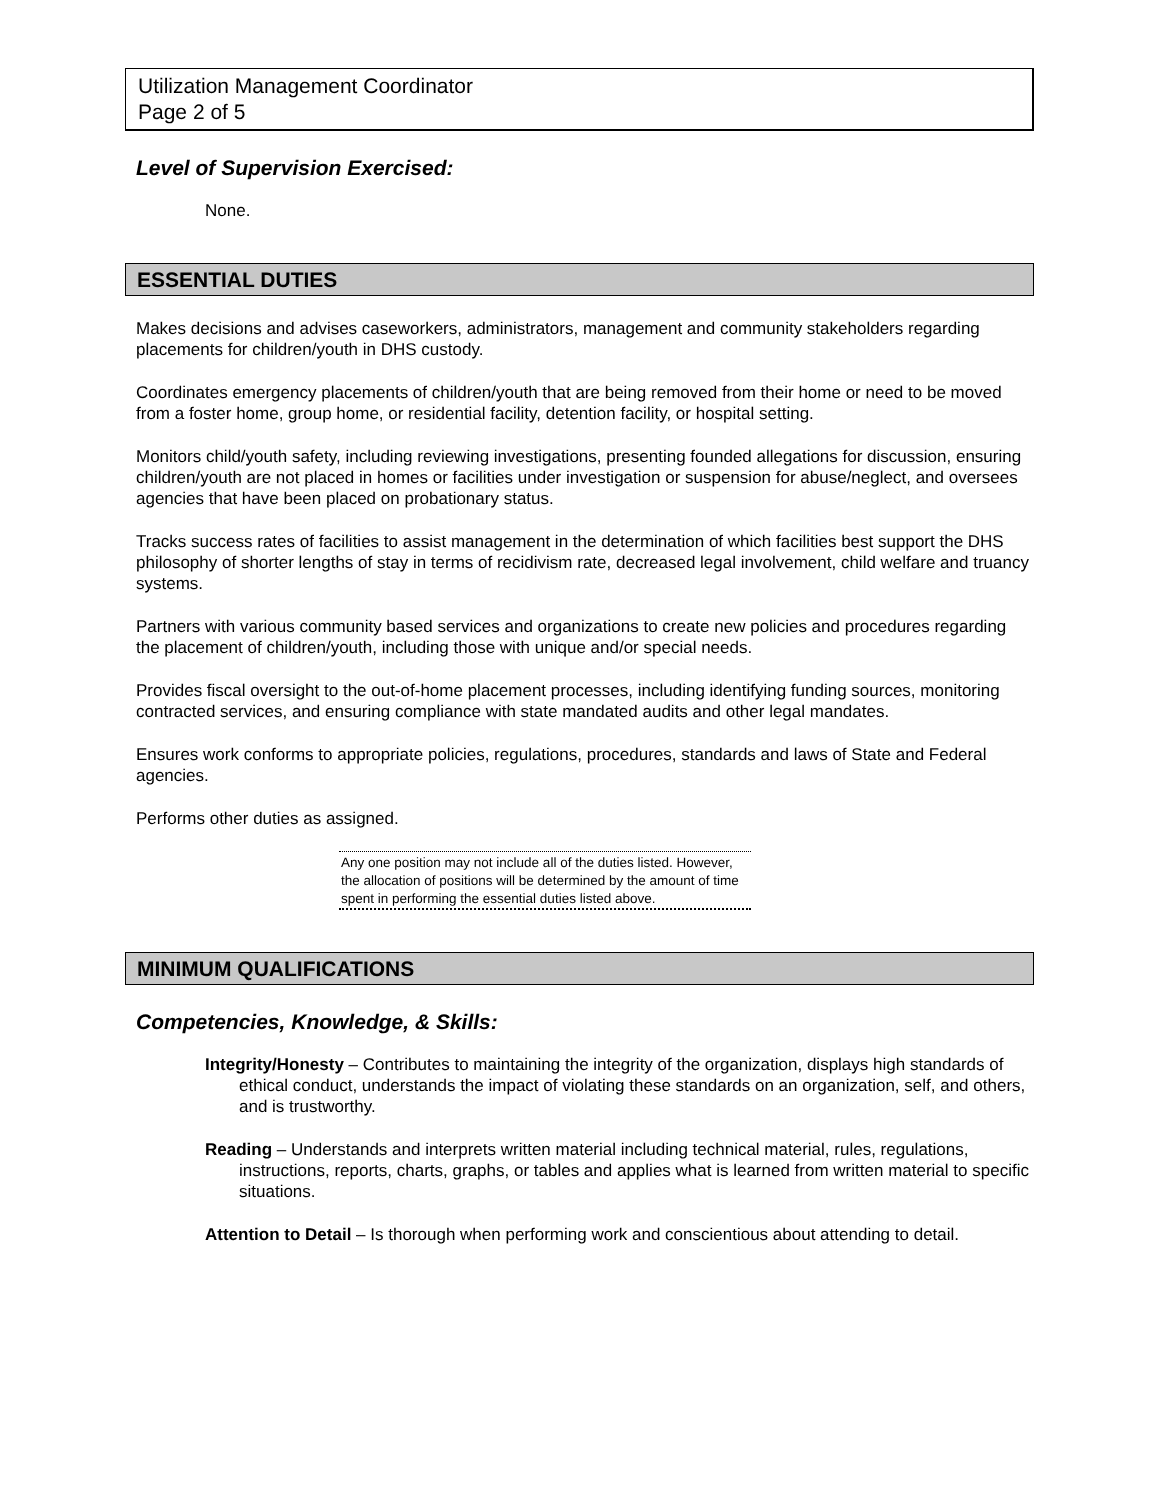Utilization Management Coordinator
Page 2 of 5
Level of Supervision Exercised:
None.
ESSENTIAL DUTIES
Makes decisions and advises caseworkers, administrators, management and community stakeholders regarding placements for children/youth in DHS custody.
Coordinates emergency placements of children/youth that are being removed from their home or need to be moved from a foster home, group home, or residential facility, detention facility, or hospital setting.
Monitors child/youth safety, including reviewing investigations, presenting founded allegations for discussion, ensuring children/youth are not placed in homes or facilities under investigation or suspension for abuse/neglect, and oversees agencies that have been placed on probationary status.
Tracks success rates of facilities to assist management in the determination of which facilities best support the DHS philosophy of shorter lengths of stay in terms of recidivism rate, decreased legal involvement, child welfare and truancy systems.
Partners with various community based services and organizations to create new policies and procedures regarding the placement of children/youth, including those with unique and/or special needs.
Provides fiscal oversight to the out-of-home placement processes, including identifying funding sources, monitoring contracted services, and ensuring compliance with state mandated audits and other legal mandates.
Ensures work conforms to appropriate policies, regulations, procedures, standards and laws of State and Federal agencies.
Performs other duties as assigned.
Any one position may not include all of the duties listed. However, the allocation of positions will be determined by the amount of time spent in performing the essential duties listed above.
MINIMUM QUALIFICATIONS
Competencies, Knowledge, & Skills:
Integrity/Honesty – Contributes to maintaining the integrity of the organization, displays high standards of ethical conduct, understands the impact of violating these standards on an organization, self, and others, and is trustworthy.
Reading – Understands and interprets written material including technical material, rules, regulations, instructions, reports, charts, graphs, or tables and applies what is learned from written material to specific situations.
Attention to Detail – Is thorough when performing work and conscientious about attending to detail.